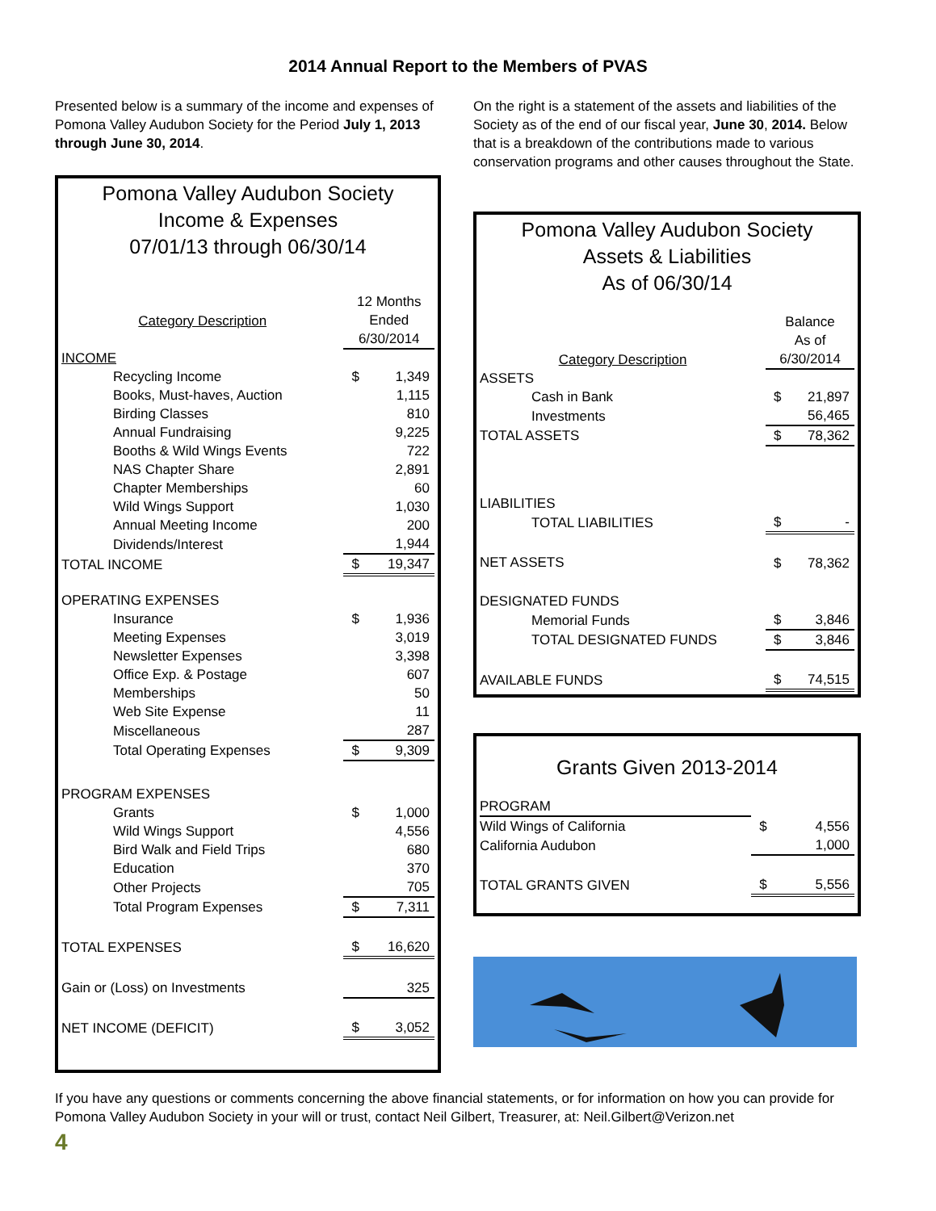2014 Annual Report to the Members of PVAS
Presented below is a summary of the income and expenses of Pomona Valley Audubon Society for the Period July 1, 2013 through June 30, 2014.
Pomona Valley Audubon Society
Income & Expenses
07/01/13 through 06/30/14
| Category Description | 12 Months Ended 6/30/2014 | |
| --- | --- | --- |
| INCOME | | |
| Recycling Income | $ | 1,349 |
| Books, Must-haves, Auction | | 1,115 |
| Birding Classes | | 810 |
| Annual Fundraising | | 9,225 |
| Booths & Wild Wings Events | | 722 |
| NAS Chapter Share | | 2,891 |
| Chapter Memberships | | 60 |
| Wild Wings Support | | 1,030 |
| Annual Meeting Income | | 200 |
| Dividends/Interest | | 1,944 |
| TOTAL INCOME | $ | 19,347 |
| OPERATING EXPENSES | | |
| Insurance | $ | 1,936 |
| Meeting Expenses | | 3,019 |
| Newsletter Expenses | | 3,398 |
| Office Exp. & Postage | | 607 |
| Memberships | | 50 |
| Web Site Expense | | 11 |
| Miscellaneous | | 287 |
| Total Operating Expenses | $ | 9,309 |
| PROGRAM EXPENSES | | |
| Grants | $ | 1,000 |
| Wild Wings Support | | 4,556 |
| Bird Walk and Field Trips | | 680 |
| Education | | 370 |
| Other Projects | | 705 |
| Total Program Expenses | $ | 7,311 |
| TOTAL EXPENSES | $ | 16,620 |
| Gain or (Loss) on Investments | | 325 |
| NET INCOME (DEFICIT) | $ | 3,052 |
On the right is a statement of the assets and liabilities of the Society as of the end of our fiscal year, June 30, 2014. Below that is a breakdown of the contributions made to various conservation programs and other causes throughout the State.
Pomona Valley Audubon Society
Assets & Liabilities
As of 06/30/14
| Category Description | Balance As of 6/30/2014 | |
| --- | --- | --- |
| ASSETS | | |
| Cash in Bank | $ | 21,897 |
| Investments | | 56,465 |
| TOTAL ASSETS | $ | 78,362 |
| LIABILITIES | | |
| TOTAL LIABILITIES | $ | - |
| NET ASSETS | $ | 78,362 |
| DESIGNATED FUNDS | | |
| Memorial Funds | $ | 3,846 |
| TOTAL DESIGNATED FUNDS | $ | 3,846 |
| AVAILABLE FUNDS | $ | 74,515 |
Grants Given 2013-2014
| PROGRAM | | |
| Wild Wings of California | $ | 4,556 |
| California Audubon | | 1,000 |
| TOTAL GRANTS GIVEN | $ | 5,556 |
If you have any questions or comments concerning the above financial statements, or for information on how you can provide for Pomona Valley Audubon Society in your will or trust, contact Neil Gilbert, Treasurer, at: Neil.Gilbert@Verizon.net
4